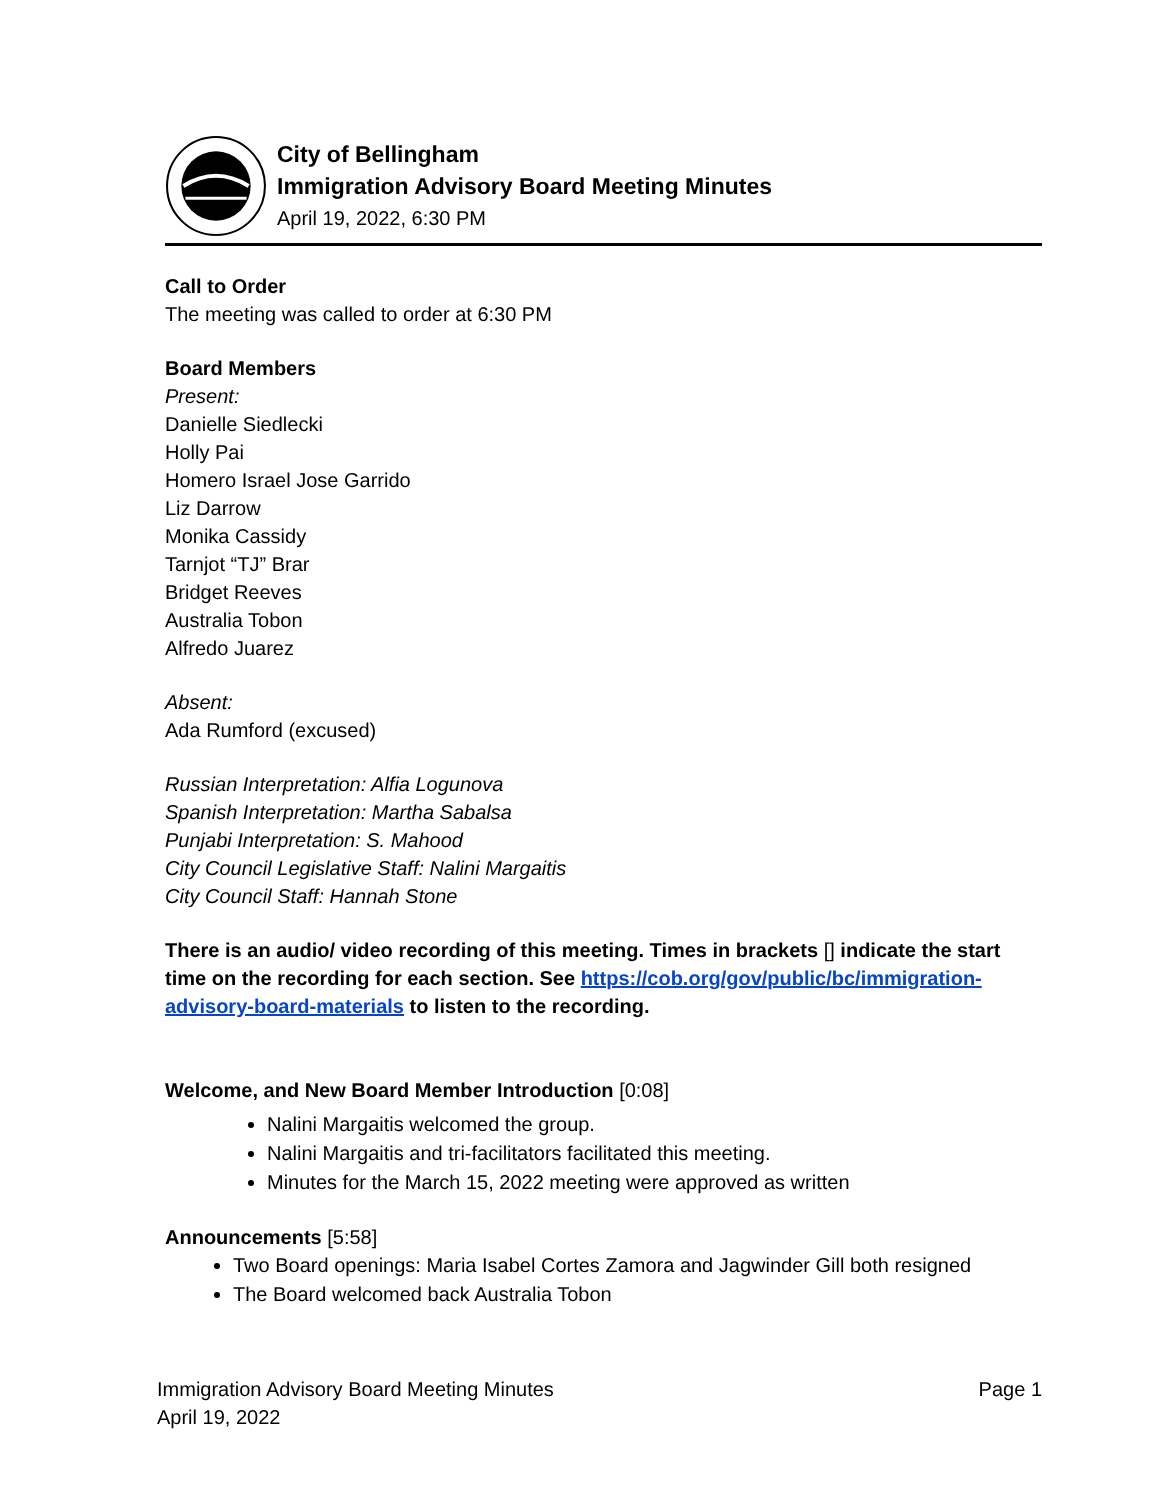City of Bellingham
Immigration Advisory Board Meeting Minutes
April 19, 2022, 6:30 PM
Call to Order
The meeting was called to order at 6:30 PM
Board Members
Present:
Danielle Siedlecki
Holly Pai
Homero Israel Jose Garrido
Liz Darrow
Monika Cassidy
Tarnjot “TJ” Brar
Bridget Reeves
Australia Tobon
Alfredo Juarez
Absent:
Ada Rumford (excused)
Russian Interpretation: Alfia Logunova
Spanish Interpretation: Martha Sabalsa
Punjabi Interpretation: S. Mahood
City Council Legislative Staff: Nalini Margaitis
City Council Staff: Hannah Stone
There is an audio/ video recording of this meeting. Times in brackets [] indicate the start time on the recording for each section. See https://cob.org/gov/public/bc/immigration-advisory-board-materials to listen to the recording.
Welcome, and New Board Member Introduction [0:08]
Nalini Margaitis welcomed the group.
Nalini Margaitis and tri-facilitators facilitated this meeting.
Minutes for the March 15, 2022 meeting were approved as written
Announcements [5:58]
Two Board openings: Maria Isabel Cortes Zamora and Jagwinder Gill both resigned
The Board welcomed back Australia Tobon
Immigration Advisory Board Meeting Minutes
April 19, 2022
Page 1